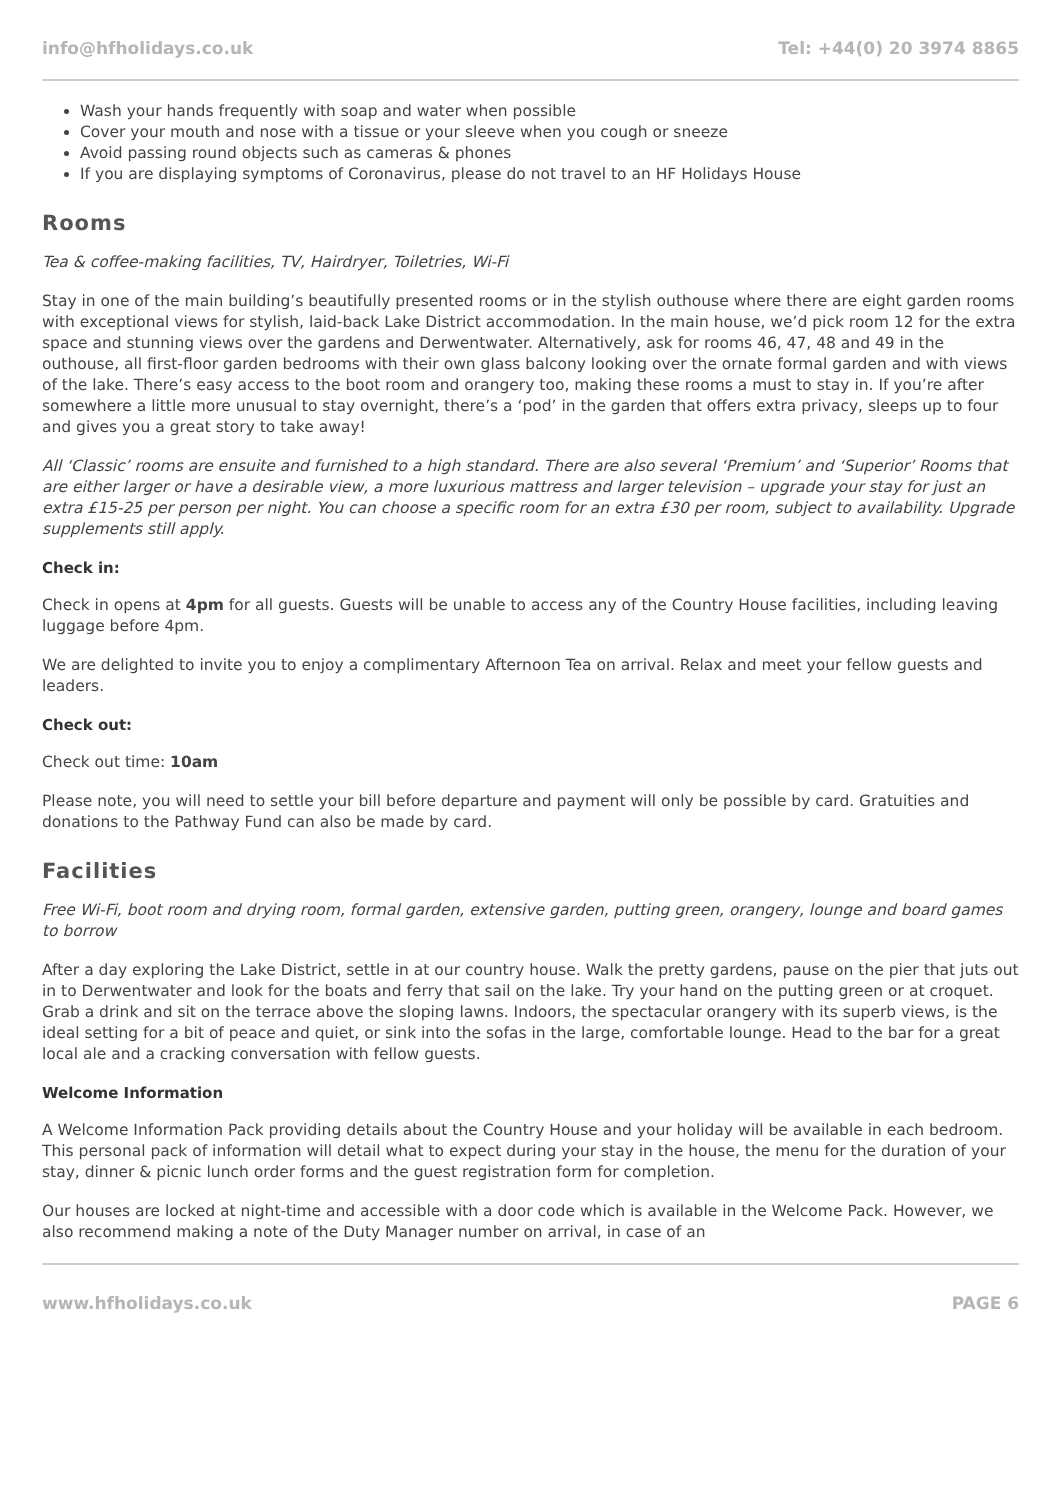info@hfholidays.co.uk Tel: +44(0) 20 3974 8865
Wash your hands frequently with soap and water when possible
Cover your mouth and nose with a tissue or your sleeve when you cough or sneeze
Avoid passing round objects such as cameras & phones
If you are displaying symptoms of Coronavirus, please do not travel to an HF Holidays House
Rooms
Tea & coffee-making facilities, TV, Hairdryer, Toiletries, Wi-Fi
Stay in one of the main building’s beautifully presented rooms or in the stylish outhouse where there are eight garden rooms with exceptional views for stylish, laid-back Lake District accommodation. In the main house, we’d pick room 12 for the extra space and stunning views over the gardens and Derwentwater. Alternatively, ask for rooms 46, 47, 48 and 49 in the outhouse, all first-floor garden bedrooms with their own glass balcony looking over the ornate formal garden and with views of the lake. There’s easy access to the boot room and orangery too, making these rooms a must to stay in. If you’re after somewhere a little more unusual to stay overnight, there’s a ‘pod’ in the garden that offers extra privacy, sleeps up to four and gives you a great story to take away!
All ‘Classic’ rooms are ensuite and furnished to a high standard. There are also several ‘Premium’ and ‘Superior’ Rooms that are either larger or have a desirable view, a more luxurious mattress and larger television – upgrade your stay for just an extra £15-25 per person per night. You can choose a specific room for an extra £30 per room, subject to availability. Upgrade supplements still apply.
Check in:
Check in opens at 4pm for all guests. Guests will be unable to access any of the Country House facilities, including leaving luggage before 4pm.
We are delighted to invite you to enjoy a complimentary Afternoon Tea on arrival. Relax and meet your fellow guests and leaders.
Check out:
Check out time: 10am
Please note, you will need to settle your bill before departure and payment will only be possible by card. Gratuities and donations to the Pathway Fund can also be made by card.
Facilities
Free Wi-Fi, boot room and drying room, formal garden, extensive garden, putting green, orangery, lounge and board games to borrow
After a day exploring the Lake District, settle in at our country house. Walk the pretty gardens, pause on the pier that juts out in to Derwentwater and look for the boats and ferry that sail on the lake. Try your hand on the putting green or at croquet. Grab a drink and sit on the terrace above the sloping lawns. Indoors, the spectacular orangery with its superb views, is the ideal setting for a bit of peace and quiet, or sink into the sofas in the large, comfortable lounge. Head to the bar for a great local ale and a cracking conversation with fellow guests.
Welcome Information
A Welcome Information Pack providing details about the Country House and your holiday will be available in each bedroom. This personal pack of information will detail what to expect during your stay in the house, the menu for the duration of your stay, dinner & picnic lunch order forms and the guest registration form for completion.
Our houses are locked at night-time and accessible with a door code which is available in the Welcome Pack. However, we also recommend making a note of the Duty Manager number on arrival, in case of an
www.hfholidays.co.uk PAGE 6